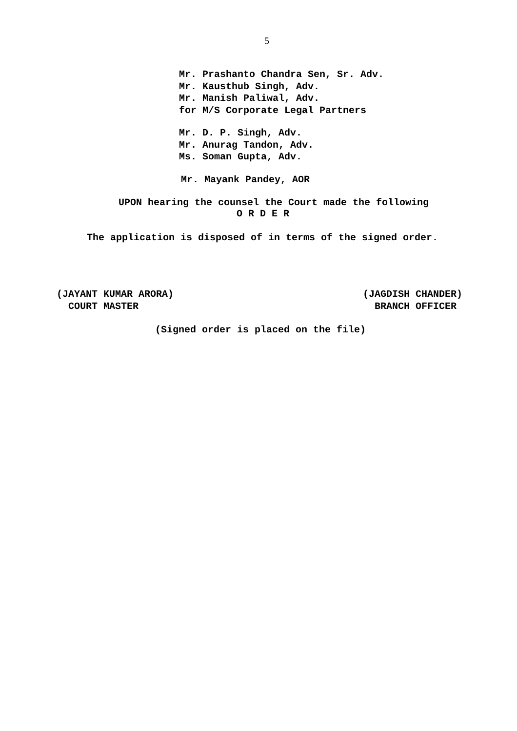5
Mr. Prashanto Chandra Sen, Sr. Adv.
Mr. Kausthub Singh, Adv.
Mr. Manish Paliwal, Adv.
for M/S Corporate Legal Partners
Mr. D. P. Singh, Adv.
Mr. Anurag Tandon, Adv.
Ms. Soman Gupta, Adv.
Mr. Mayank Pandey, AOR
UPON hearing the counsel the Court made the following
O R D E R
The application is disposed of in terms of the signed order.
(JAYANT KUMAR ARORA)
COURT MASTER
(JAGDISH CHANDER)
BRANCH OFFICER
(Signed order is placed on the file)